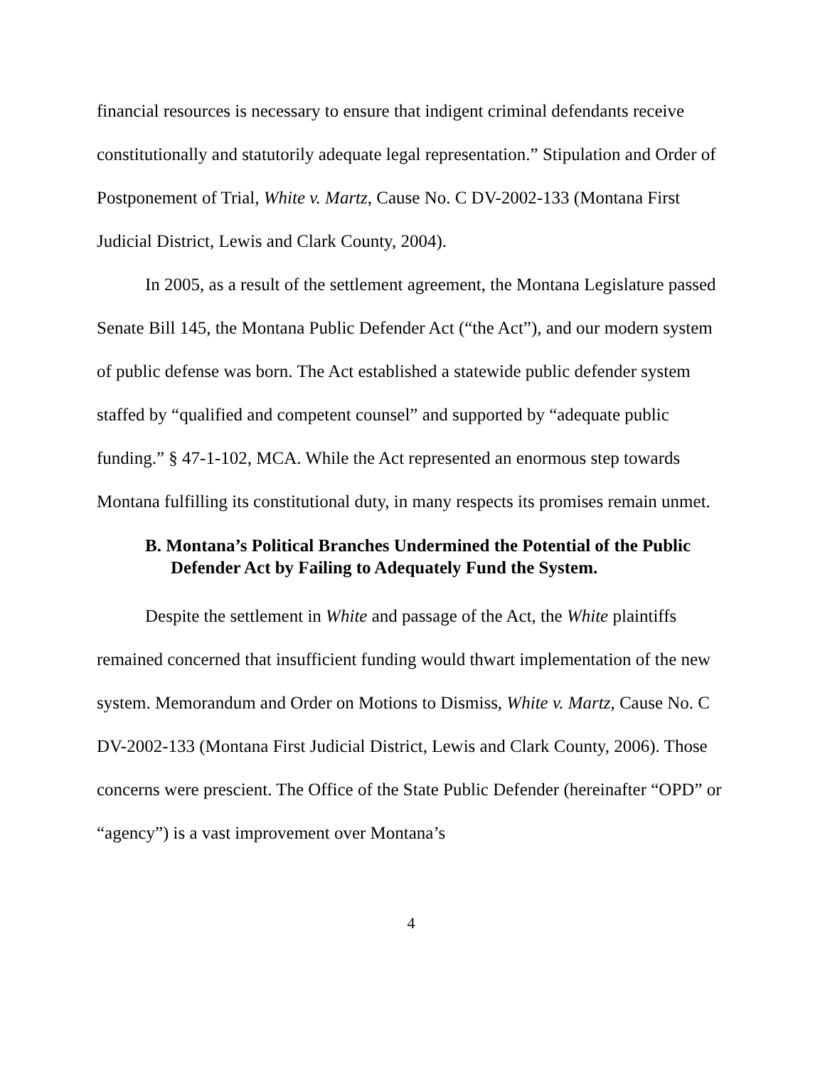financial resources is necessary to ensure that indigent criminal defendants receive constitutionally and statutorily adequate legal representation.” Stipulation and Order of Postponement of Trial, White v. Martz, Cause No. C DV-2002-133 (Montana First Judicial District, Lewis and Clark County, 2004).
In 2005, as a result of the settlement agreement, the Montana Legislature passed Senate Bill 145, the Montana Public Defender Act (“the Act”), and our modern system of public defense was born. The Act established a statewide public defender system staffed by “qualified and competent counsel” and supported by “adequate public funding.” § 47-1-102, MCA. While the Act represented an enormous step towards Montana fulfilling its constitutional duty, in many respects its promises remain unmet.
B. Montana’s Political Branches Undermined the Potential of the Public Defender Act by Failing to Adequately Fund the System.
Despite the settlement in White and passage of the Act, the White plaintiffs remained concerned that insufficient funding would thwart implementation of the new system. Memorandum and Order on Motions to Dismiss, White v. Martz, Cause No. C DV-2002-133 (Montana First Judicial District, Lewis and Clark County, 2006). Those concerns were prescient. The Office of the State Public Defender (hereinafter “OPD” or “agency”) is a vast improvement over Montana’s
4